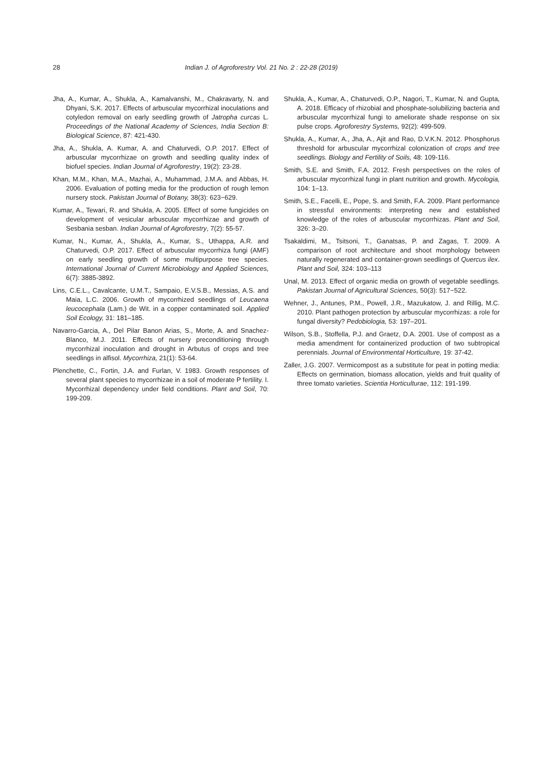28 Indian J. of Agroforestry Vol. 21 No. 2 : 22-28 (2019)
Jha, A., Kumar, A., Shukla, A., Kamalvanshi, M., Chakravarty, N. and Dhyani, S.K. 2017. Effects of arbuscular mycorrhizal inoculations and cotyledon removal on early seedling growth of Jatropha curcas L. Proceedings of the National Academy of Sciences, India Section B: Biological Science, 87: 421-430.
Jha, A., Shukla, A. Kumar, A. and Chaturvedi, O.P. 2017. Effect of arbuscular mycorrhizae on growth and seedling quality index of biofuel species. Indian Journal of Agroforestry, 19(2): 23-28.
Khan, M.M., Khan, M.A., Mazhai, A., Muhammad, J.M.A. and Abbas, H. 2006. Evaluation of potting media for the production of rough lemon nursery stock. Pakistan Journal of Botany, 38(3): 623−629.
Kumar, A., Tewari, R. and Shukla, A. 2005. Effect of some fungicides on development of vesicular arbuscular mycorrhizae and growth of Sesbania sesban. Indian Journal of Agroforestry, 7(2): 55-57.
Kumar, N., Kumar, A., Shukla, A., Kumar, S., Uthappa, A.R. and Chaturvedi, O.P. 2017. Effect of arbuscular mycorrhiza fungi (AMF) on early seedling growth of some multipurpose tree species. International Journal of Current Microbiology and Applied Sciences, 6(7): 3885-3892.
Lins, C.E.L., Cavalcante, U.M.T., Sampaio, E.V.S.B., Messias, A.S. and Maia, L.C. 2006. Growth of mycorrhized seedlings of Leucaena leucocephala (Lam.) de Wit. in a copper contaminated soil. Applied Soil Ecology, 31: 181–185.
Navarro-Garcia, A., Del Pilar Banon Arias, S., Morte, A. and Snachez-Blanco, M.J. 2011. Effects of nursery preconditioning through mycorrhizal inoculation and drought in Arbutus of crops and tree seedlings in alfisol. Mycorrhiza, 21(1): 53-64.
Plenchette, C., Fortin, J.A. and Furlan, V. 1983. Growth responses of several plant species to mycorrhizae in a soil of moderate P fertility. I. Mycorrhizal dependency under field conditions. Plant and Soil, 70: 199-209.
Shukla, A., Kumar, A., Chaturvedi, O.P., Nagori, T., Kumar, N. and Gupta, A. 2018. Efficacy of rhizobial and phosphate-solubilizing bacteria and arbuscular mycorrhizal fungi to ameliorate shade response on six pulse crops. Agroforestry Systems, 92(2): 499-509.
Shukla, A., Kumar, A., Jha, A., Ajit and Rao, D.V.K.N. 2012. Phosphorus threshold for arbuscular mycorrhizal colonization of crops and tree seedlings. Biology and Fertility of Soils, 48: 109-116.
Smith, S.E. and Smith, F.A. 2012. Fresh perspectives on the roles of arbuscular mycorrhizal fungi in plant nutrition and growth. Mycologia, 104: 1–13.
Smith, S.E., Facelli, E., Pope, S. and Smith, F.A. 2009. Plant performance in stressful environments: interpreting new and established knowledge of the roles of arbuscular mycorrhizas. Plant and Soil, 326: 3–20.
Tsakaldimi, M., Tsitsoni, T., Ganatsas, P. and Zagas, T. 2009. A comparison of root architecture and shoot morphology between naturally regenerated and container-grown seedlings of Quercus ilex. Plant and Soil, 324: 103–113
Unal, M. 2013. Effect of organic media on growth of vegetable seedlings. Pakistan Journal of Agricultural Sciences, 50(3): 517−522.
Wehner, J., Antunes, P.M., Powell, J.R., Mazukatow, J. and Rillig, M.C. 2010. Plant pathogen protection by arbuscular mycorrhizas: a role for fungal diversity? Pedobiologia, 53: 197–201.
Wilson, S.B., Stoffella, P.J. and Graetz, D.A. 2001. Use of compost as a media amendment for containerized production of two subtropical perennials. Journal of Environmental Horticulture, 19: 37-42.
Zaller, J.G. 2007. Vermicompost as a substitute for peat in potting media: Effects on germination, biomass allocation, yields and fruit quality of three tomato varieties. Scientia Horticulturae, 112: 191-199.